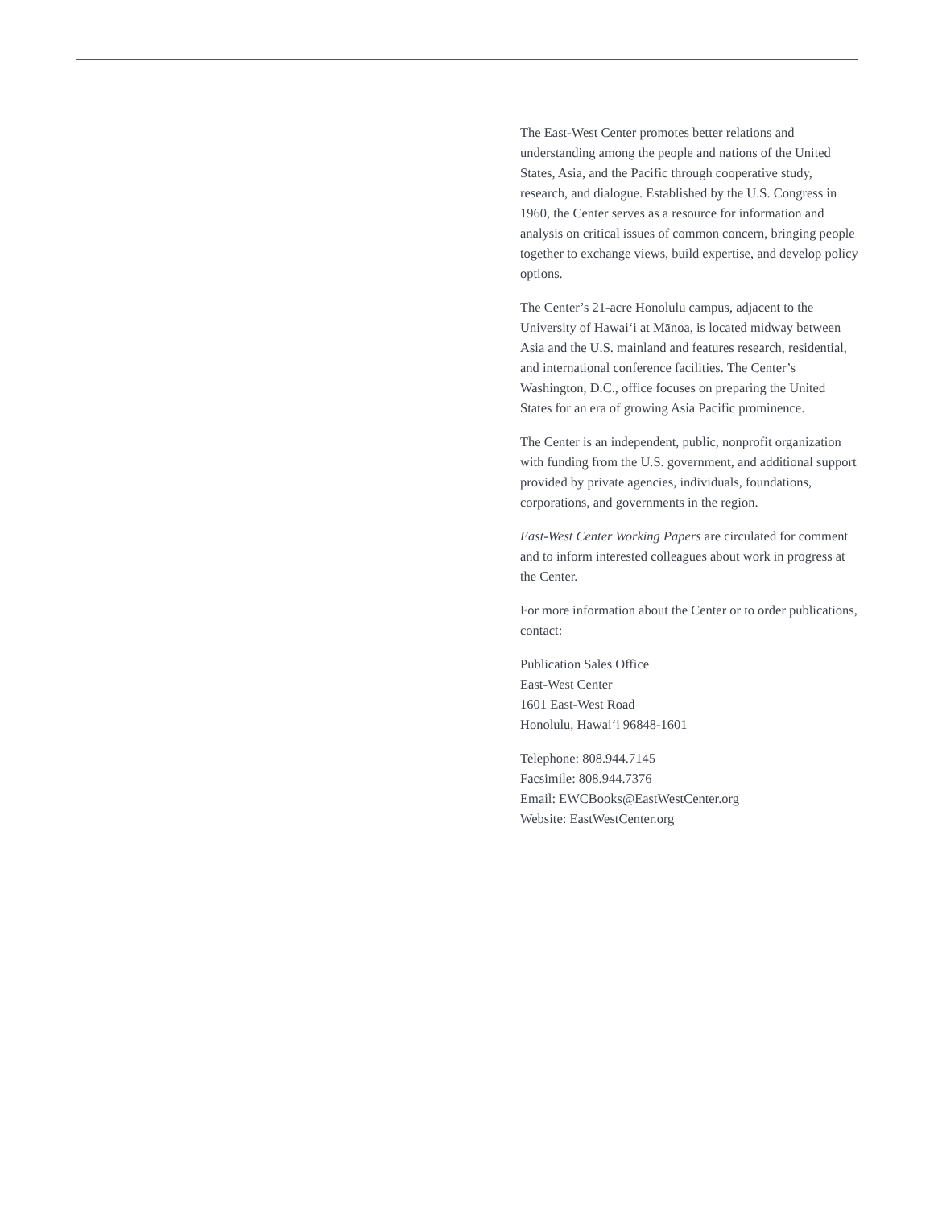The East-West Center promotes better relations and understanding among the people and nations of the United States, Asia, and the Pacific through cooperative study, research, and dialogue. Established by the U.S. Congress in 1960, the Center serves as a resource for information and analysis on critical issues of common concern, bringing people together to exchange views, build expertise, and develop policy options.
The Center’s 21-acre Honolulu campus, adjacent to the University of Hawai‘i at Mānoa, is located midway between Asia and the U.S. mainland and features research, residential, and international conference facilities. The Center’s Washington, D.C., office focuses on preparing the United States for an era of growing Asia Pacific prominence.
The Center is an independent, public, nonprofit organization with funding from the U.S. government, and additional support provided by private agencies, individuals, foundations, corporations, and governments in the region.
East-West Center Working Papers are circulated for comment and to inform interested colleagues about work in progress at the Center.
For more information about the Center or to order publications, contact:
Publication Sales Office
East-West Center
1601 East-West Road
Honolulu, Hawai‘i 96848-1601
Telephone: 808.944.7145
Facsimile: 808.944.7376
Email: EWCBooks@EastWestCenter.org
Website: EastWestCenter.org